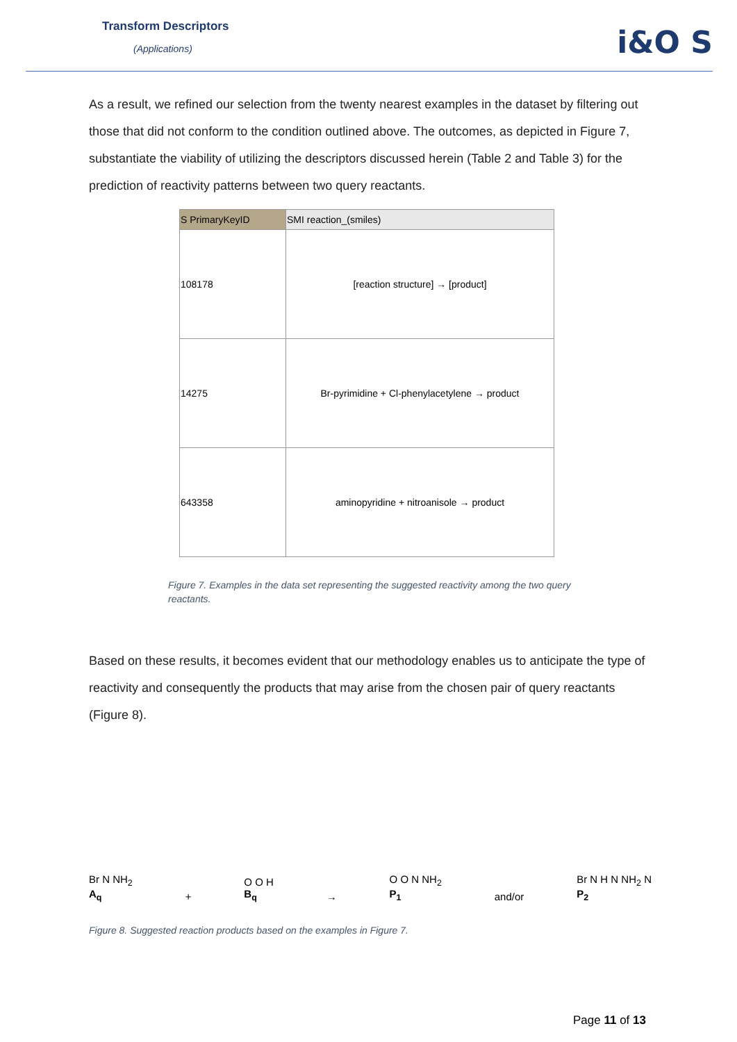Transform Descriptors
(Applications) i&O S
As a result, we refined our selection from the twenty nearest examples in the dataset by filtering out those that did not conform to the condition outlined above. The outcomes, as depicted in Figure 7, substantiate the viability of utilizing the descriptors discussed herein (Table 2 and Table 3) for the prediction of reactivity patterns between two query reactants.
| S PrimaryKeyID | SMI reaction_(smiles) |
| --- | --- |
| 108178 | [reaction structure] → [product] |
| 14275 | Br-pyrimidine + Cl-phenylacetylene → product |
| 643358 | aminopyridine + nitroanisole → product |
Figure 7. Examples in the data set representing the suggested reactivity among the two query reactants.
Based on these results, it becomes evident that our methodology enables us to anticipate the type of reactivity and consequently the products that may arise from the chosen pair of query reactants (Figure 8).
Br N NH<sub>2</sub>
A<sub>q</sub> + O O H
B<sub>q</sub> → O O N NH<sub>2</sub>
P<sub>1</sub> and/or Br N H N NH<sub>2</sub> N
P<sub>2</sub>
Figure 8. Suggested reaction products based on the examples in Figure 7.
Page 11 of 13